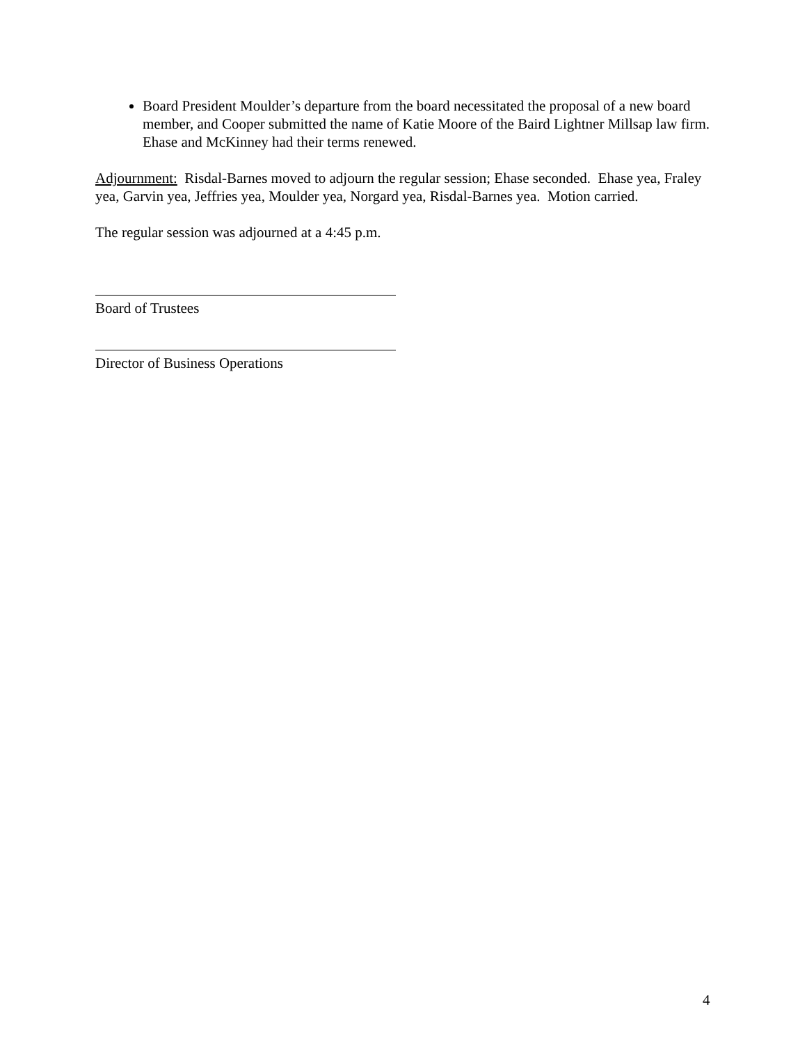Board President Moulder’s departure from the board necessitated the proposal of a new board member, and Cooper submitted the name of Katie Moore of the Baird Lightner Millsap law firm. Ehase and McKinney had their terms renewed.
Adjournment: Risdal-Barnes moved to adjourn the regular session; Ehase seconded. Ehase yea, Fraley yea, Garvin yea, Jeffries yea, Moulder yea, Norgard yea, Risdal-Barnes yea. Motion carried.
The regular session was adjourned at a 4:45 p.m.
Board of Trustees
Director of Business Operations
4